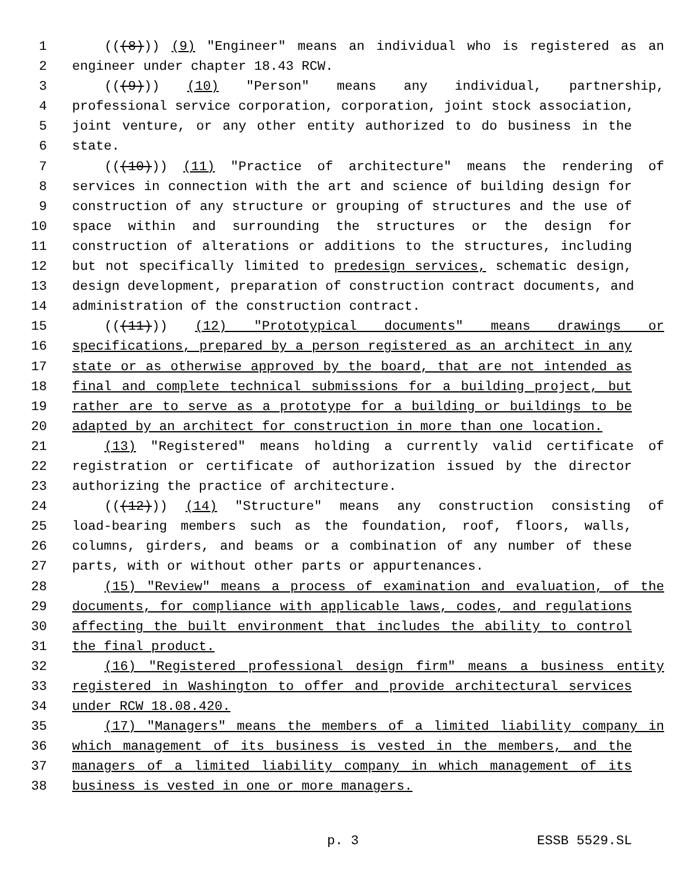1 (((8))) (9) "Engineer" means an individual who is registered as an
2 engineer under chapter 18.43 RCW.
3 (((9))) (10) "Person" means any individual, partnership,
4 professional service corporation, corporation, joint stock association,
5 joint venture, or any other entity authorized to do business in the
6 state.
7 (((10))) (11) "Practice of architecture" means the rendering of
8 services in connection with the art and science of building design for
9 construction of any structure or grouping of structures and the use of
10 space within and surrounding the structures or the design for
11 construction of alterations or additions to the structures, including
12 but not specifically limited to predesign services, schematic design,
13 design development, preparation of construction contract documents, and
14 administration of the construction contract.
15 (((11))) (12) "Prototypical documents" means drawings or
16 specifications, prepared by a person registered as an architect in any
17 state or as otherwise approved by the board, that are not intended as
18 final and complete technical submissions for a building project, but
19 rather are to serve as a prototype for a building or buildings to be
20 adapted by an architect for construction in more than one location.
21 (13) "Registered" means holding a currently valid certificate of
22 registration or certificate of authorization issued by the director
23 authorizing the practice of architecture.
24 (((12))) (14) "Structure" means any construction consisting of
25 load-bearing members such as the foundation, roof, floors, walls,
26 columns, girders, and beams or a combination of any number of these
27 parts, with or without other parts or appurtenances.
28 (15) "Review" means a process of examination and evaluation, of the
29 documents, for compliance with applicable laws, codes, and regulations
30 affecting the built environment that includes the ability to control
31 the final product.
32 (16) "Registered professional design firm" means a business entity
33 registered in Washington to offer and provide architectural services
34 under RCW 18.08.420.
35 (17) "Managers" means the members of a limited liability company in
36 which management of its business is vested in the members, and the
37 managers of a limited liability company in which management of its
38 business is vested in one or more managers.
p. 3 ESSB 5529.SL